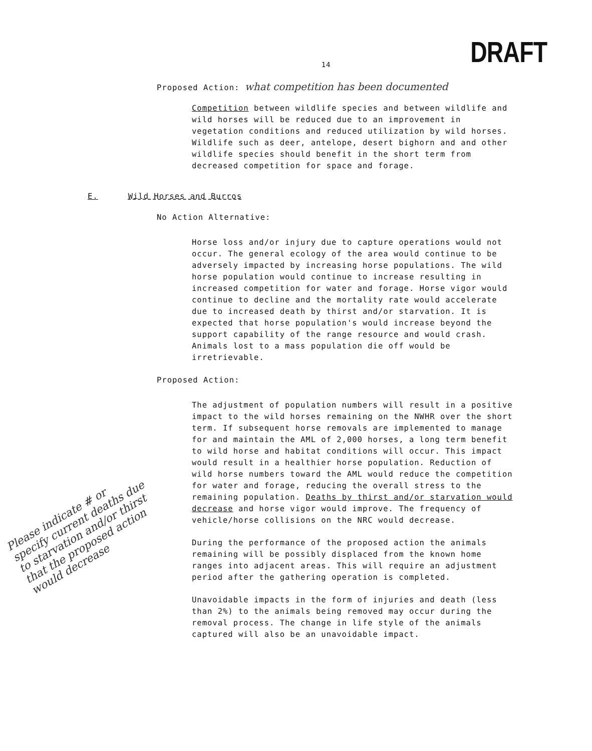14 DRAFT
Proposed Action: what competition has been documented
Competition between wildlife species and between wildlife and wild horses will be reduced due to an improvement in vegetation conditions and reduced utilization by wild horses. Wildlife such as deer, antelope, desert bighorn and and other wildlife species should benefit in the short term from decreased competition for space and forage.
E. Wild Horses and Burros
No Action Alternative:
Horse loss and/or injury due to capture operations would not occur. The general ecology of the area would continue to be adversely impacted by increasing horse populations. The wild horse population would continue to increase resulting in increased competition for water and forage. Horse vigor would continue to decline and the mortality rate would accelerate due to increased death by thirst and/or starvation. It is expected that horse population's would increase beyond the support capability of the range resource and would crash. Animals lost to a mass population die off would be irretrievable.
Proposed Action:
The adjustment of population numbers will result in a positive impact to the wild horses remaining on the NWHR over the short term. If subsequent horse removals are implemented to manage for and maintain the AML of 2,000 horses, a long term benefit to wild horse and habitat conditions will occur. This impact would result in a healthier horse population. Reduction of wild horse numbers toward the AML would reduce the competition for water and forage, reducing the overall stress to the remaining population. Deaths by thirst and/or starvation would decrease and horse vigor would improve. The frequency of vehicle/horse collisions on the NRC would decrease.
Please indicate # or specify current deaths due to starvation and/or thirst that the proposed action would decrease
During the performance of the proposed action the animals remaining will be possibly displaced from the known home ranges into adjacent areas. This will require an adjustment period after the gathering operation is completed.
Unavoidable impacts in the form of injuries and death (less than 2%) to the animals being removed may occur during the removal process. The change in life style of the animals captured will also be an unavoidable impact.